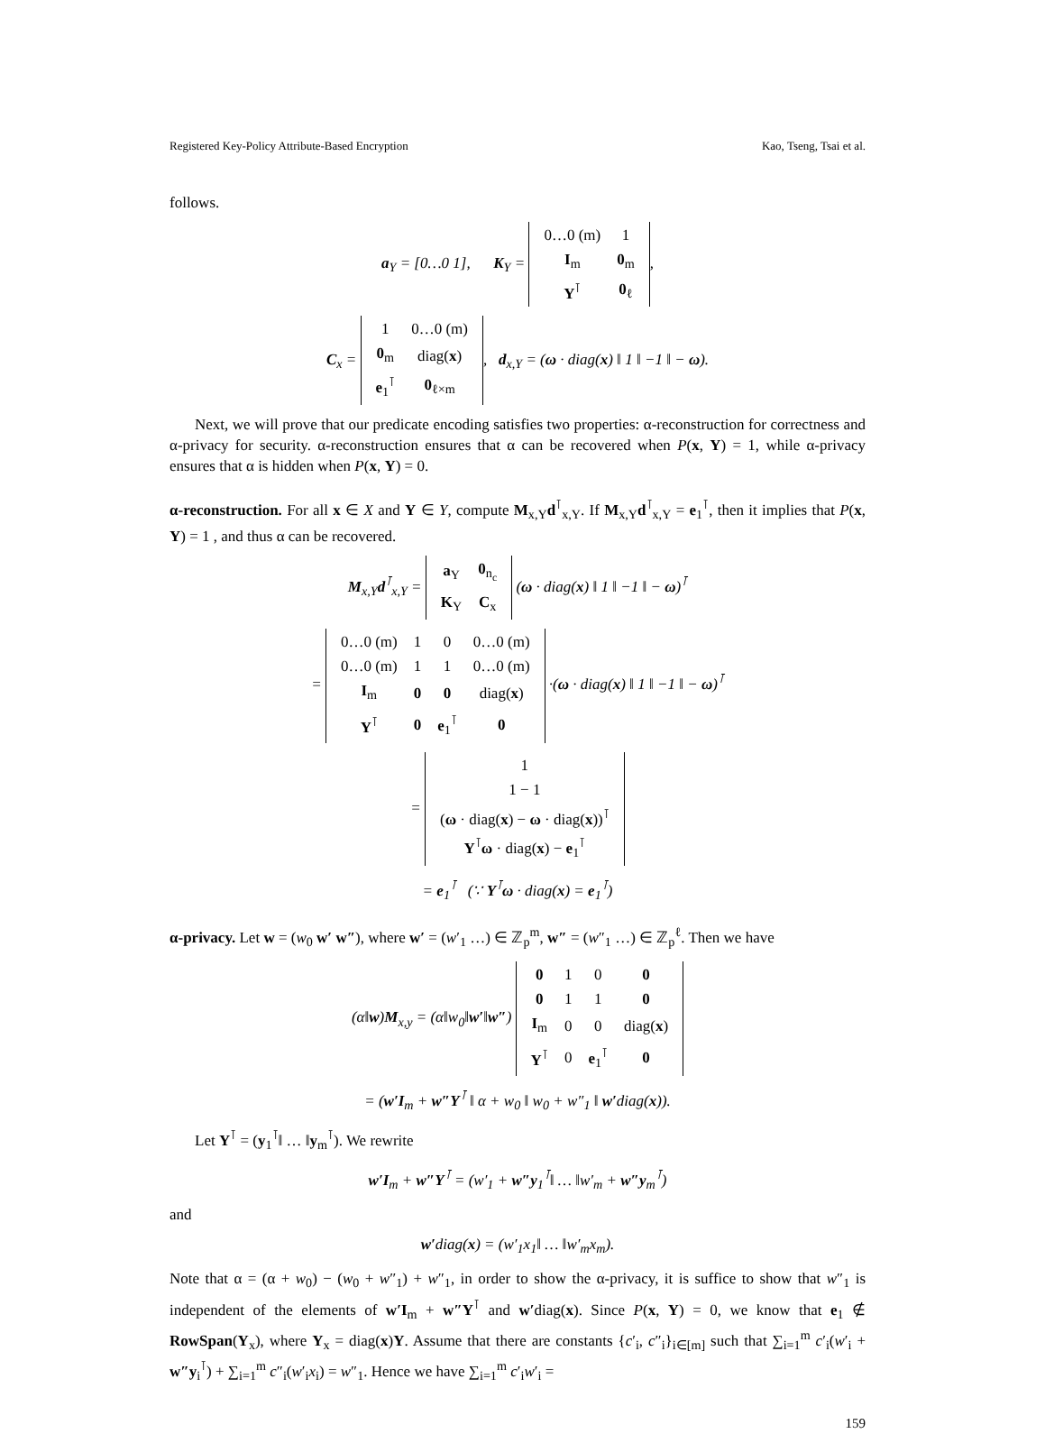Registered Key-Policy Attribute-Based Encryption Kao, Tseng, Tsai et al.
follows.
a<sub>Y</sub> = [0…0 1], K<sub>Y</sub> =
| 0…0 (m) | 1 |
| I<sub>m</sub> | 0<sub>m</sub> |
| Y<sup>⊺</sup> | 0<sub>ℓ</sub> |
,
C<sub>x</sub> =
| 1 | 0…0 (m) |
| 0<sub>m</sub> | diag( x ) |
| e<sub>1</sub><sup>⊺</sup> | 0<sub>ℓ×m</sub> |
, d<sub>x,Y</sub> = (ω · diag(x) ‖ 1 ‖ −1 ‖ − ω).
Next, we will prove that our predicate encoding satisfies two properties: α-reconstruction for correctness and α-privacy for security. α-reconstruction ensures that α can be recovered when P(x, Y) = 1, while α-privacy ensures that α is hidden when P(x, Y) = 0.
α-reconstruction. For all x ∈ X and Y ∈ Y, compute M<sub>x,Y</sub>d<sup>⊺</sup><sub>x,Y</sub>. If M<sub>x,Y</sub>d<sup>⊺</sup><sub>x,Y</sub> = e<sub>1</sub><sup>⊺</sup>, then it implies that P(x, Y) = 1 , and thus α can be recovered.
M<sub>x,Y</sub>d<sup>⊺</sup><sub>x,Y</sub> =
| a<sub>Y</sub> | 0<sub>n<sub>c</sub></sub> |
| K<sub>Y</sub> | C<sub>x</sub> |
(ω · diag(x) ‖ 1 ‖ −1 ‖ − ω)<sup>⊺</sup>
=
| 0…0 (m) | 1 | 0 | 0…0 (m) |
| 0…0 (m) | 1 | 1 | 0…0 (m) |
| I<sub>m</sub> | 0 | 0 | diag( x ) |
| Y<sup>⊺</sup> | 0 | e<sub>1</sub><sup>⊺</sup> | 0 |
·(ω · diag(x) ‖ 1 ‖ −1 ‖ − ω)<sup>⊺</sup>
=
| 1 |
| 1 − 1 |
| ( ω · diag( x ) − ω · diag( x ))<sup>⊺</sup> |
| Y<sup>⊺</sup> ω · diag( x ) − e<sub>1</sub><sup>⊺</sup> |
= e<sub>1</sub><sup>⊺</sup> (∵ Y<sup>⊺</sup>ω · diag(x) = e<sub>1</sub><sup>⊺</sup>)
α-privacy. Let w = (w<sub>0</sub> w′ w″), where w′ = (w′<sub>1</sub> …) ∈ ℤ<sub>p</sub><sup>m</sup>, w″ = (w″<sub>1</sub> …) ∈ ℤ<sub>p</sub><sup>ℓ</sup>. Then we have
(α‖w)M<sub>x,y</sub> = (α‖w<sub>0</sub>‖w′‖w″)
| 0 | 1 | 0 | 0 |
| 0 | 1 | 1 | 0 |
| I<sub>m</sub> | 0 | 0 | diag( x ) |
| Y<sup>⊺</sup> | 0 | e<sub>1</sub><sup>⊺</sup> | 0 |
= (w′I<sub>m</sub> + w″Y<sup>⊺</sup> ‖ α + w<sub>0</sub> ‖ w<sub>0</sub> + w″<sub>1</sub> ‖ w′diag(x)).
Let Y<sup>⊺</sup> = (y<sub>1</sub><sup>⊺</sup>‖ … ‖y<sub>m</sub><sup>⊺</sup>). We rewrite
w′I<sub>m</sub> + w″Y<sup>⊺</sup> = (w′<sub>1</sub> + w″y<sub>1</sub><sup>⊺</sup>‖ … ‖w′<sub>m</sub> + w″y<sub>m</sub><sup>⊺</sup>)
and
w′diag(x) = (w′<sub>1</sub>x<sub>1</sub>‖ … ‖w′<sub>m</sub>x<sub>m</sub>).
Note that α = (α + w<sub>0</sub>) − (w<sub>0</sub> + w″<sub>1</sub>) + w″<sub>1</sub>, in order to show the α-privacy, it is suffice to show that w″<sub>1</sub> is independent of the elements of w′I<sub>m</sub> + w″Y<sup>⊺</sup> and w′diag(x). Since P(x, Y) = 0, we know that e<sub>1</sub> ∉ RowSpan(Y<sub>x</sub>), where Y<sub>x</sub> = diag(x)Y. Assume that there are constants {c′<sub>i</sub>, c″<sub>i</sub>}<sub>i∈[m]</sub> such that ∑<sub>i=1</sub><sup>m</sup> c′<sub>i</sub>(w′<sub>i</sub> + w″y<sub>i</sub><sup>⊺</sup>) + ∑<sub>i=1</sub><sup>m</sup> c″<sub>i</sub>(w′<sub>i</sub>x<sub>i</sub>) = w″<sub>1</sub>. Hence we have ∑<sub>i=1</sub><sup>m</sup> c′<sub>i</sub>w′<sub>i</sub> =
159